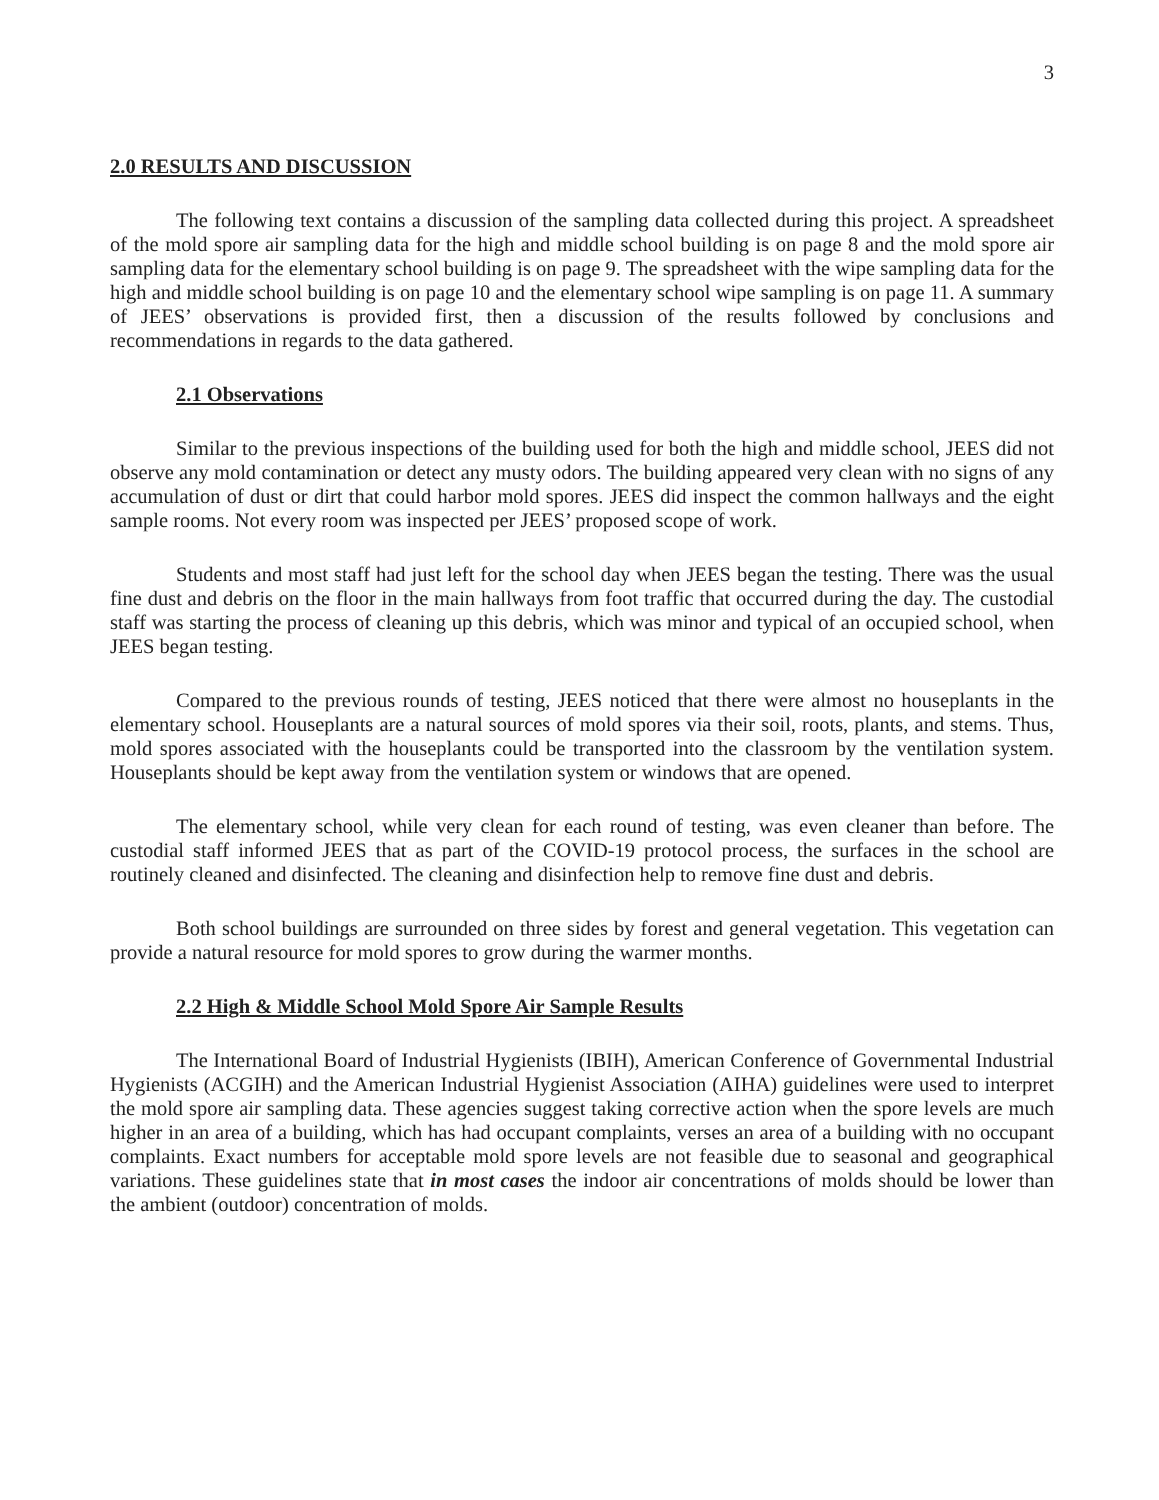3
2.0 RESULTS AND DISCUSSION
The following text contains a discussion of the sampling data collected during this project. A spreadsheet of the mold spore air sampling data for the high and middle school building is on page 8 and the mold spore air sampling data for the elementary school building is on page 9. The spreadsheet with the wipe sampling data for the high and middle school building is on page 10 and the elementary school wipe sampling is on page 11. A summary of JEES’ observations is provided first, then a discussion of the results followed by conclusions and recommendations in regards to the data gathered.
2.1 Observations
Similar to the previous inspections of the building used for both the high and middle school, JEES did not observe any mold contamination or detect any musty odors. The building appeared very clean with no signs of any accumulation of dust or dirt that could harbor mold spores. JEES did inspect the common hallways and the eight sample rooms. Not every room was inspected per JEES’ proposed scope of work.
Students and most staff had just left for the school day when JEES began the testing. There was the usual fine dust and debris on the floor in the main hallways from foot traffic that occurred during the day. The custodial staff was starting the process of cleaning up this debris, which was minor and typical of an occupied school, when JEES began testing.
Compared to the previous rounds of testing, JEES noticed that there were almost no houseplants in the elementary school. Houseplants are a natural sources of mold spores via their soil, roots, plants, and stems. Thus, mold spores associated with the houseplants could be transported into the classroom by the ventilation system. Houseplants should be kept away from the ventilation system or windows that are opened.
The elementary school, while very clean for each round of testing, was even cleaner than before. The custodial staff informed JEES that as part of the COVID-19 protocol process, the surfaces in the school are routinely cleaned and disinfected. The cleaning and disinfection help to remove fine dust and debris.
Both school buildings are surrounded on three sides by forest and general vegetation. This vegetation can provide a natural resource for mold spores to grow during the warmer months.
2.2 High & Middle School Mold Spore Air Sample Results
The International Board of Industrial Hygienists (IBIH), American Conference of Governmental Industrial Hygienists (ACGIH) and the American Industrial Hygienist Association (AIHA) guidelines were used to interpret the mold spore air sampling data. These agencies suggest taking corrective action when the spore levels are much higher in an area of a building, which has had occupant complaints, verses an area of a building with no occupant complaints. Exact numbers for acceptable mold spore levels are not feasible due to seasonal and geographical variations. These guidelines state that in most cases the indoor air concentrations of molds should be lower than the ambient (outdoor) concentration of molds.